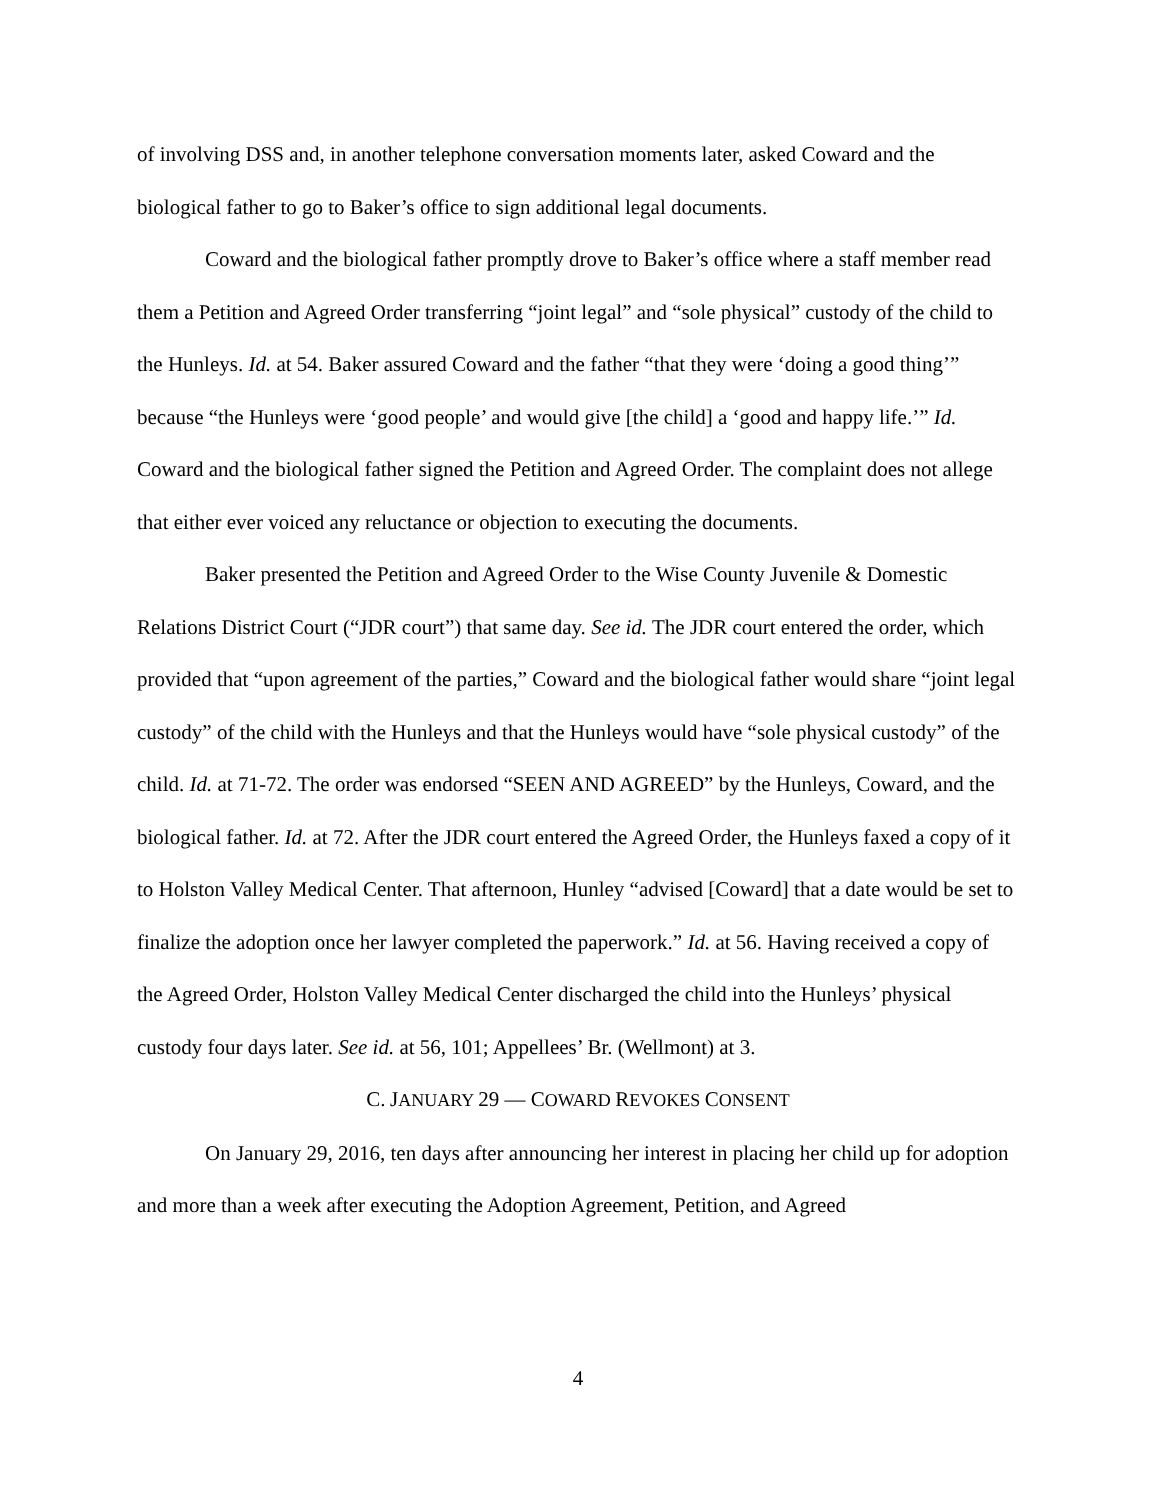of involving DSS and, in another telephone conversation moments later, asked Coward and the biological father to go to Baker’s office to sign additional legal documents.
Coward and the biological father promptly drove to Baker’s office where a staff member read them a Petition and Agreed Order transferring “joint legal” and “sole physical” custody of the child to the Hunleys. Id. at 54. Baker assured Coward and the father “that they were ‘doing a good thing’” because “the Hunleys were ‘good people’ and would give [the child] a ‘good and happy life.’” Id. Coward and the biological father signed the Petition and Agreed Order. The complaint does not allege that either ever voiced any reluctance or objection to executing the documents.
Baker presented the Petition and Agreed Order to the Wise County Juvenile & Domestic Relations District Court (“JDR court”) that same day. See id. The JDR court entered the order, which provided that “upon agreement of the parties,” Coward and the biological father would share “joint legal custody” of the child with the Hunleys and that the Hunleys would have “sole physical custody” of the child. Id. at 71-72. The order was endorsed “SEEN AND AGREED” by the Hunleys, Coward, and the biological father. Id. at 72. After the JDR court entered the Agreed Order, the Hunleys faxed a copy of it to Holston Valley Medical Center. That afternoon, Hunley “advised [Coward] that a date would be set to finalize the adoption once her lawyer completed the paperwork.” Id. at 56. Having received a copy of the Agreed Order, Holston Valley Medical Center discharged the child into the Hunleys’ physical custody four days later. See id. at 56, 101; Appellees’ Br. (Wellmont) at 3.
C. JANUARY 29 — COWARD REVOKES CONSENT
On January 29, 2016, ten days after announcing her interest in placing her child up for adoption and more than a week after executing the Adoption Agreement, Petition, and Agreed
4